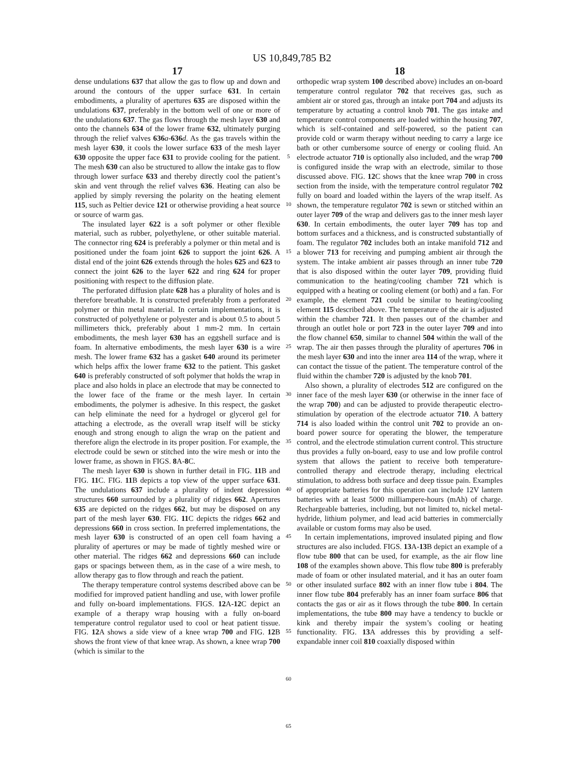US 10,849,785 B2
17
dense undulations 637 that allow the gas to flow up and down and around the contours of the upper surface 631. In certain embodiments, a plurality of apertures 635 are disposed within the undulations 637, preferably in the bottom well of one or more of the undulations 637. The gas flows through the mesh layer 630 and onto the channels 634 of the lower frame 632, ultimately purging through the relief valves 636 a-636 d. As the gas travels within the mesh layer 630, it cools the lower surface 633 of the mesh layer 630 opposite the upper face 631 to provide cooling for the patient. The mesh 630 can also be structured to allow the intake gas to flow through lower surface 633 and thereby directly cool the patient’s skin and vent through the relief valves 636. Heating can also be applied by simply reversing the polarity on the heating element 115, such as Peltier device 121 or otherwise providing a heat source or source of warm gas.
The insulated layer 622 is a soft polymer or other flexible material, such as rubber, polyethylene, or other suitable material. The connector ring 624 is preferably a polymer or thin metal and is positioned under the foam joint 626 to support the joint 626. A distal end of the joint 626 extends through the holes 625 and 623 to connect the joint 626 to the layer 622 and ring 624 for proper positioning with respect to the diffusion plate.
The perforated diffusion plate 628 has a plurality of holes and is therefore breathable. It is constructed preferably from a perforated polymer or thin metal material. In certain implementations, it is constructed of polyethylene or polyester and is about 0.5 to about 5 millimeters thick, preferably about 1 mm-2 mm. In certain embodiments, the mesh layer 630 has an eggshell surface and is foam. In alternative embodiments, the mesh layer 630 is a wire mesh. The lower frame 632 has a gasket 640 around its perimeter which helps affix the lower frame 632 to the patient. This gasket 640 is preferably constructed of soft polymer that holds the wrap in place and also holds in place an electrode that may be connected to the lower face of the frame or the mesh layer. In certain embodiments, the polymer is adhesive. In this respect, the gasket can help eliminate the need for a hydrogel or glycerol gel for attaching a electrode, as the overall wrap itself will be sticky enough and strong enough to align the wrap on the patient and therefore align the electrode in its proper position. For example, the electrode could be sewn or stitched into the wire mesh or into the lower frame, as shown in FIGS. 8 A-8 C.
The mesh layer 630 is shown in further detail in FIG. 11 B and FIG. 11 C. FIG. 11 B depicts a top view of the upper surface 631. The undulations 637 include a plurality of indent depression structures 660 surrounded by a plurality of ridges 662. Apertures 635 are depicted on the ridges 662, but may be disposed on any part of the mesh layer 630. FIG. 11 C depicts the ridges 662 and depressions 660 in cross section. In preferred implementations, the mesh layer 630 is constructed of an open cell foam having a plurality of apertures or may be made of tightly meshed wire or other material. The ridges 662 and depressions 660 can include gaps or spacings between them, as in the case of a wire mesh, to allow therapy gas to flow through and reach the patient.
The therapy temperature control systems described above can be modified for improved patient handling and use, with lower profile and fully on-board implementations. FIGS. 12 A-12 C depict an example of a therapy wrap housing with a fully on-board temperature control regulator used to cool or heat patient tissue. FIG. 12 A shows a side view of a knee wrap 700 and FIG. 12 B shows the front view of that knee wrap. As shown, a knee wrap 700 (which is similar to the
5
10
15
20
25
30
35
40
45
50
55
60
65
18
orthopedic wrap system 100 described above) includes an on-board temperature control regulator 702 that receives gas, such as ambient air or stored gas, through an intake port 704 and adjusts its temperature by actuating a control knob 701. The gas intake and temperature control components are loaded within the housing 707, which is self-contained and self-powered, so the patient can provide cold or warm therapy without needing to carry a large ice bath or other cumbersome source of energy or cooling fluid. An electrode actuator 710 is optionally also included, and the wrap 700 is configured inside the wrap with an electrode, similar to those discussed above. FIG. 12 C shows that the knee wrap 700 in cross section from the inside, with the temperature control regulator 702 fully on board and loaded within the layers of the wrap itself. As shown, the temperature regulator 702 is sewn or stitched within an outer layer 709 of the wrap and delivers gas to the inner mesh layer 630. In certain embodiments, the outer layer 709 has top and bottom surfaces and a thickness, and is constructed substantially of foam. The regulator 702 includes both an intake manifold 712 and a blower 713 for receiving and pumping ambient air through the system. The intake ambient air passes through an inner tube 720 that is also disposed within the outer layer 709, providing fluid communication to the heating/cooling chamber 721 which is equipped with a heating or cooling element (or both) and a fan. For example, the element 721 could be similar to heating/cooling element 115 described above. The temperature of the air is adjusted within the chamber 721. It then passes out of the chamber and through an outlet hole or port 723 in the outer layer 709 and into the flow channel 650, similar to channel 504 within the wall of the wrap. The air then passes through the plurality of apertures 706 in the mesh layer 630 and into the inner area 114 of the wrap, where it can contact the tissue of the patient. The temperature control of the fluid within the chamber 720 is adjusted by the knob 701.
Also shown, a plurality of electrodes 512 are configured on the inner face of the mesh layer 630 (or otherwise in the inner face of the wrap 700) and can be adjusted to provide therapeutic electro-stimulation by operation of the electrode actuator 710. A battery 714 is also loaded within the control unit 702 to provide an on-board power source for operating the blower, the temperature control, and the electrode stimulation current control. This structure thus provides a fully on-board, easy to use and low profile control system that allows the patient to receive both temperature-controlled therapy and electrode therapy, including electrical stimulation, to address both surface and deep tissue pain. Examples of appropriate batteries for this operation can include 12V lantern batteries with at least 5000 milliampere-hours (mAh) of charge. Rechargeable batteries, including, but not limited to, nickel metal-hydride, lithium polymer, and lead acid batteries in commercially available or custom forms may also be used.
In certain implementations, improved insulated piping and flow structures are also included. FIGS. 13 A-13 B depict an example of a flow tube 800 that can be used, for example, as the air flow line 108 of the examples shown above. This flow tube 800 is preferably made of foam or other insulated material, and it has an outer foam or other insulated surface 802 with an inner flow tube i 804. The inner flow tube 804 preferably has an inner foam surface 806 that contacts the gas or air as it flows through the tube 800. In certain implementations, the tube 800 may have a tendency to buckle or kink and thereby impair the system’s cooling or heating functionality. FIG. 13 A addresses this by providing a self-expandable inner coil 810 coaxially disposed within